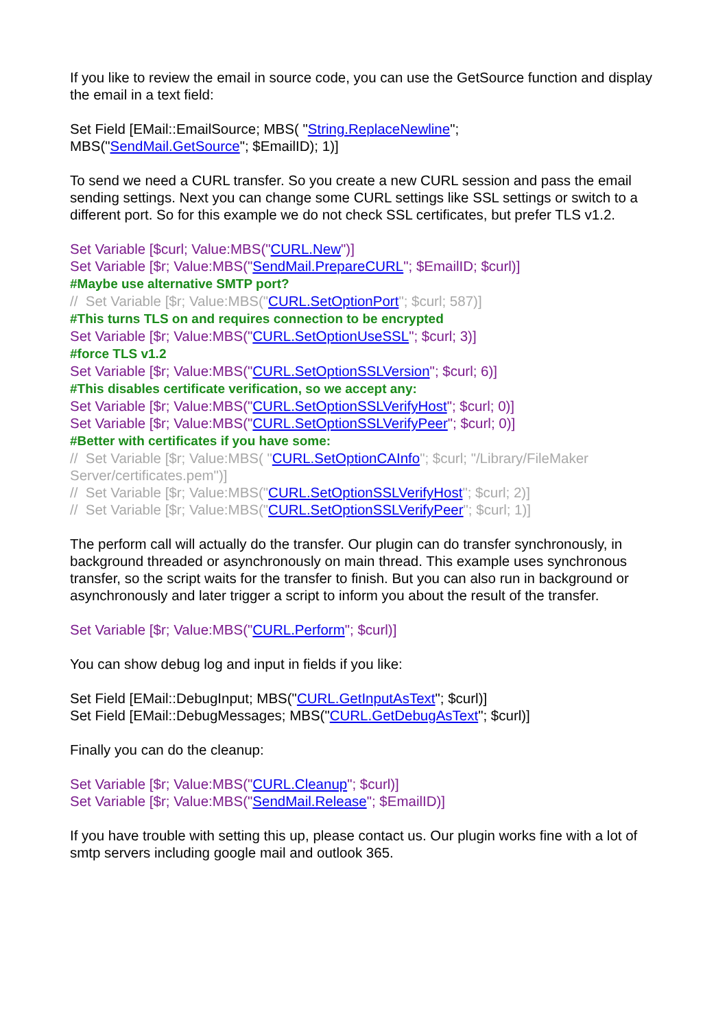If you like to review the email in source code, you can use the GetSource function and display the email in a text field:
Set Field [EMail::EmailSource; MBS( "String.ReplaceNewline";
MBS("SendMail.GetSource"; $EmailID); 1)]
To send we need a CURL transfer. So you create a new CURL session and pass the email sending settings. Next you can change some CURL settings like SSL settings or switch to a different port. So for this example we do not check SSL certificates, but prefer TLS v1.2.
Set Variable [$curl; Value:MBS("CURL.New")]
Set Variable [$r; Value:MBS("SendMail.PrepareCURL"; $EmailID; $curl)]
#Maybe use alternative SMTP port?
// Set Variable [$r; Value:MBS("CURL.SetOptionPort"; $curl; 587)]
#This turns TLS on and requires connection to be encrypted
Set Variable [$r; Value:MBS("CURL.SetOptionUseSSL"; $curl; 3)]
#force TLS v1.2
Set Variable [$r; Value:MBS("CURL.SetOptionSSLVersion"; $curl; 6)]
#This disables certificate verification, so we accept any:
Set Variable [$r; Value:MBS("CURL.SetOptionSSLVerifyHost"; $curl; 0)]
Set Variable [$r; Value:MBS("CURL.SetOptionSSLVerifyPeer"; $curl; 0)]
#Better with certificates if you have some:
// Set Variable [$r; Value:MBS( "CURL.SetOptionCAInfo"; $curl; "/Library/FileMaker Server/certificates.pem")]
// Set Variable [$r; Value:MBS("CURL.SetOptionSSLVerifyHost"; $curl; 2)]
// Set Variable [$r; Value:MBS("CURL.SetOptionSSLVerifyPeer"; $curl; 1)]
The perform call will actually do the transfer. Our plugin can do transfer synchronously, in background threaded or asynchronously on main thread. This example uses synchronous transfer, so the script waits for the transfer to finish. But you can also run in background or asynchronously and later trigger a script to inform you about the result of the transfer.
Set Variable [$r; Value:MBS("CURL.Perform"; $curl)]
You can show debug log and input in fields if you like:
Set Field [EMail::DebugInput; MBS("CURL.GetInputAsText"; $curl)]
Set Field [EMail::DebugMessages; MBS("CURL.GetDebugAsText"; $curl)]
Finally you can do the cleanup:
Set Variable [$r; Value:MBS("CURL.Cleanup"; $curl)]
Set Variable [$r; Value:MBS("SendMail.Release"; $EmailID)]
If you have trouble with setting this up, please contact us. Our plugin works fine with a lot of smtp servers including google mail and outlook 365.